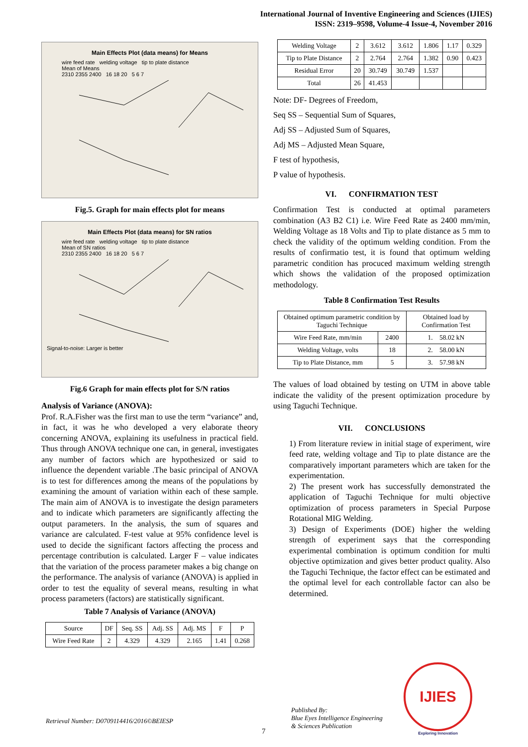International Journal of Inventive Engineering and Sciences (IJIES)
ISSN: 2319–9598, Volume-4 Issue-4, November 2016
Main Effects Plot (data means) for Means
wire feed rate welding voltage tip to plate distance
Mean of Means
2310 2355 2400 16 18 20 5 6 7
Fig.5. Graph for main effects plot for means
Main Effects Plot (data means) for SN ratios
wire feed rate welding voltage tip to plate distance
Mean of SN ratios
2310 2355 2400 16 18 20 5 6 7
Signal-to-noise: Larger is better
Fig.6 Graph for main effects plot for S/N ratios
Analysis of Variance (ANOVA):
Prof. R.A.Fisher was the first man to use the term “variance” and, in fact, it was he who developed a very elaborate theory concerning ANOVA, explaining its usefulness in practical field. Thus through ANOVA technique one can, in general, investigates any number of factors which are hypothesized or said to influence the dependent variable .The basic principal of ANOVA is to test for differences among the means of the populations by examining the amount of variation within each of these sample. The main aim of ANOVA is to investigate the design parameters and to indicate which parameters are significantly affecting the output parameters. In the analysis, the sum of squares and variance are calculated. F-test value at 95% confidence level is used to decide the significant factors affecting the process and percentage contribution is calculated. Larger F – value indicates that the variation of the process parameter makes a big change on the performance. The analysis of variance (ANOVA) is applied in order to test the equality of several means, resulting in what process parameters (factors) are statistically significant.
Table 7 Analysis of Variance (ANOVA)
| Source | DF | Seq. SS | Adj. SS | Adj. MS | F | P |
| --- | --- | --- | --- | --- | --- | --- |
| Wire Feed Rate | 2 | 4.329 | 4.329 | 2.165 | 1.41 | 0.268 |
| Welding Voltage | 2 | 3.612 | 3.612 | 1.806 | 1.17 | 0.329 |
| Tip to Plate Distance | 2 | 2.764 | 2.764 | 1.382 | 0.90 | 0.423 |
| Residual Error | 20 | 30.749 | 30.749 | 1.537 | | |
| Total | 26 | 41.453 | | | | |
Note: DF- Degrees of Freedom,
Seq SS – Sequential Sum of Squares,
Adj SS – Adjusted Sum of Squares,
Adj MS – Adjusted Mean Square,
F test of hypothesis,
P value of hypothesis.
VI. CONFIRMATION TEST
Confirmation Test is conducted at optimal parameters combination (A3 B2 C1) i.e. Wire Feed Rate as 2400 mm/min, Welding Voltage as 18 Volts and Tip to plate distance as 5 mm to check the validity of the optimum welding condition. From the results of confirmatio test, it is found that optimum welding parametric condition has procuced maximum welding strength which shows the validation of the proposed optimization methodology.
Table 8 Confirmation Test Results
| Obtained optimum parametric condition by Taguchi Technique | | Obtained load by Confirmation Test |
| Wire Feed Rate, mm/min | 2400 | 1. 58.02 kN |
| Welding Voltage, volts | 18 | 2. 58.00 kN |
| Tip to Plate Distance, mm | 5 | 3. 57.98 kN |
The values of load obtained by testing on UTM in above table indicate the validity of the present optimization procedure by using Taguchi Technique.
VII. CONCLUSIONS
1) From literature review in initial stage of experiment, wire feed rate, welding voltage and Tip to plate distance are the comparatively important parameters which are taken for the experimentation.
2) The present work has successfully demonstrated the application of Taguchi Technique for multi objective optimization of process parameters in Special Purpose Rotational MIG Welding.
3) Design of Experiments (DOE) higher the welding strength of experiment says that the corresponding experimental combination is optimum condition for multi objective optimization and gives better product quality. Also the Taguchi Technique, the factor effect can be estimated and the optimal level for each controllable factor can also be determined.
Retrieval Number: D0709114416/2016©BEIESP
7
Published By:
Blue Eyes Intelligence Engineering
& Sciences Publication
IJIES
Exploring Innovation